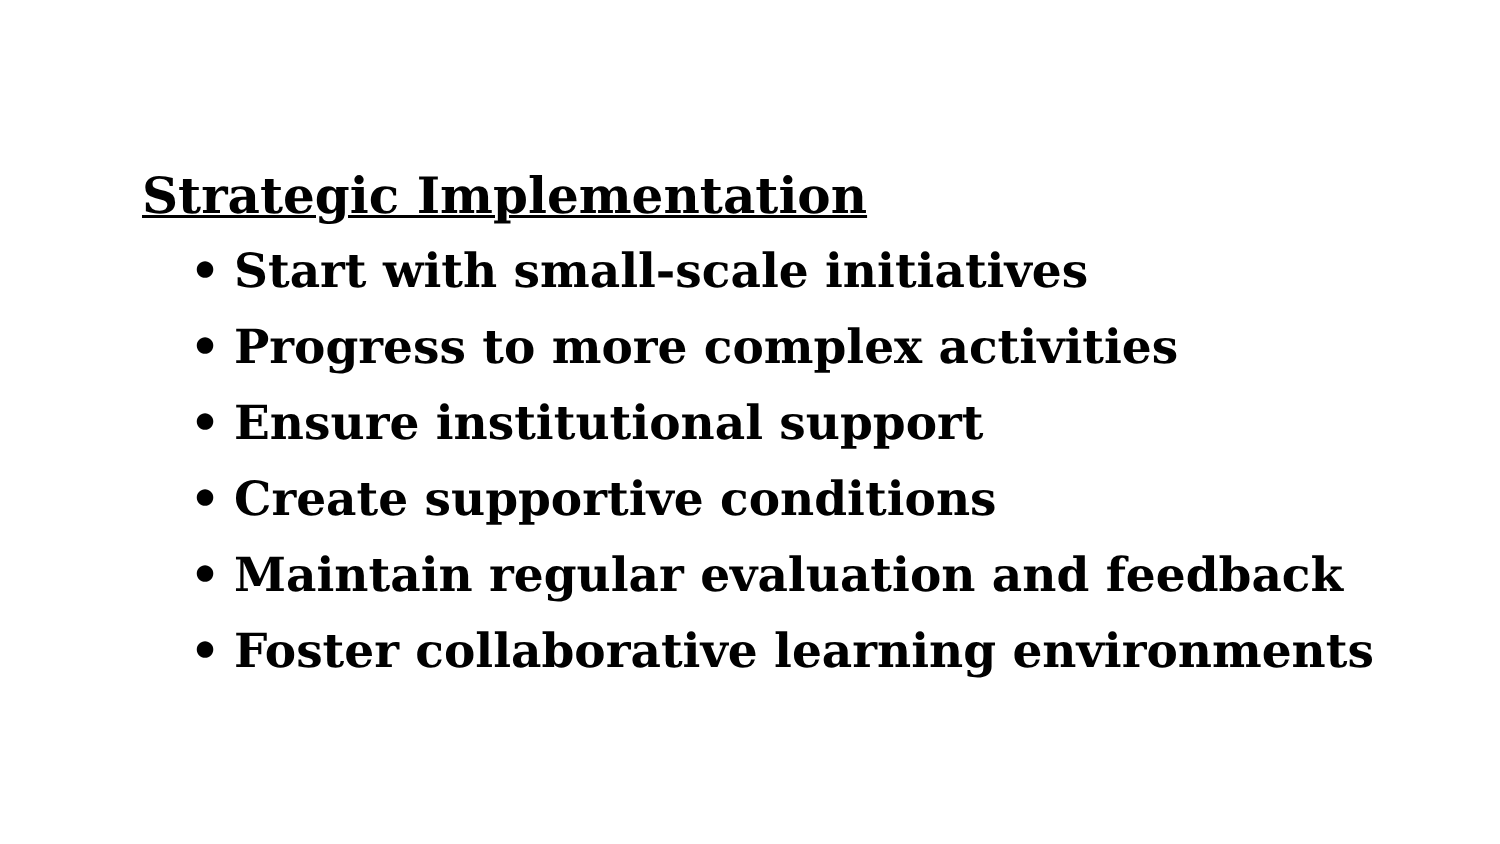Strategic Implementation
• Start with small-scale initiatives
• Progress to more complex activities
• Ensure institutional support
• Create supportive conditions
• Maintain regular evaluation and feedback
• Foster collaborative learning environments